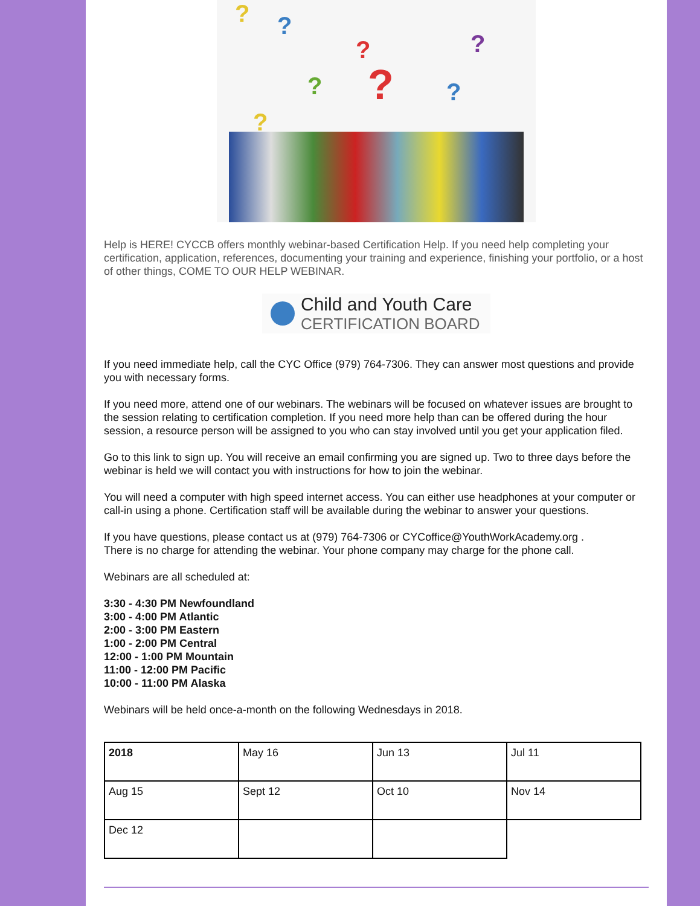????????
Help is HERE! CYCCB offers monthly webinar-based Certification Help. If you need help completing your certification, application, references, documenting your training and experience, finishing your portfolio, or a host of other things, COME TO OUR HELP WEBINAR.
Child and Youth Care
CERTIFICATION BOARD
If you need immediate help, call the CYC Office (979) 764-7306. They can answer most questions and provide you with necessary forms.
If you need more, attend one of our webinars. The webinars will be focused on whatever issues are brought to the session relating to certification completion. If you need more help than can be offered during the hour session, a resource person will be assigned to you who can stay involved until you get your application filed.
Go to this link to sign up. You will receive an email confirming you are signed up. Two to three days before the webinar is held we will contact you with instructions for how to join the webinar.
You will need a computer with high speed internet access. You can either use headphones at your computer or call-in using a phone. Certification staff will be available during the webinar to answer your questions.
If you have questions, please contact us at (979) 764-7306 or CYCoffice@YouthWorkAcademy.org .
There is no charge for attending the webinar. Your phone company may charge for the phone call.
Webinars are all scheduled at:
3:30 - 4:30 PM Newfoundland
3:00 - 4:00 PM Atlantic
2:00 - 3:00 PM Eastern
1:00 - 2:00 PM Central
12:00 - 1:00 PM Mountain
11:00 - 12:00 PM Pacific
10:00 - 11:00 PM Alaska
Webinars will be held once-a-month on the following Wednesdays in 2018.
| 2018 | May 16 | Jun 13 | Jul 11 |
| Aug 15 | Sept 12 | Oct 10 | Nov 14 |
| Dec 12 | | | |